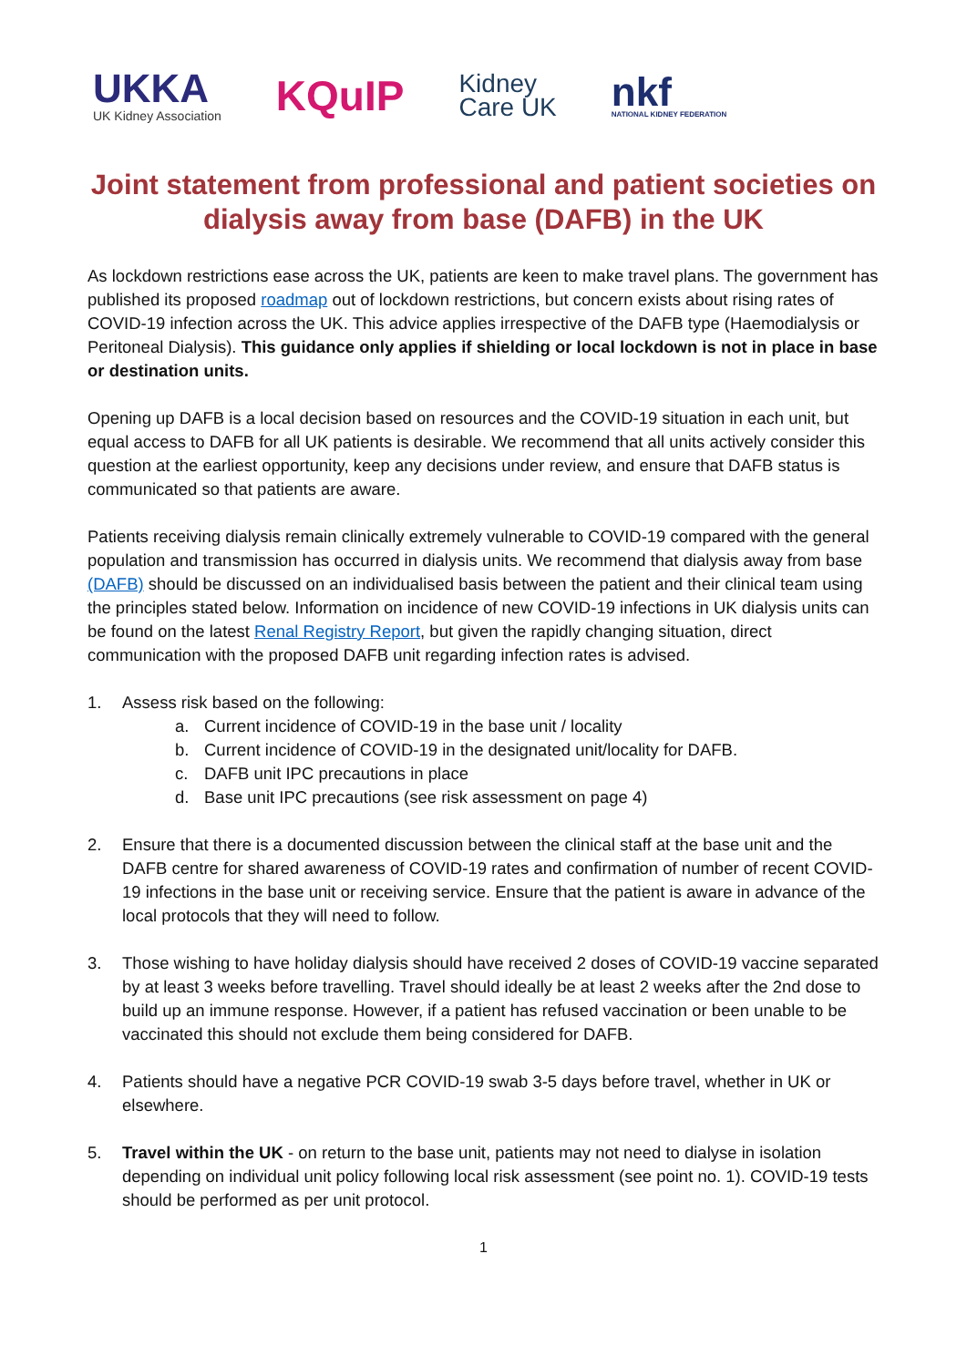UKKA
UK Kidney Association
KQuIP
Kidney
Care UK
nkf
NATIONAL KIDNEY FEDERATION
Joint statement from professional and patient societies on dialysis away from base (DAFB) in the UK
As lockdown restrictions ease across the UK, patients are keen to make travel plans. The government has published its proposed roadmap out of lockdown restrictions, but concern exists about rising rates of COVID-19 infection across the UK. This advice applies irrespective of the DAFB type (Haemodialysis or Peritoneal Dialysis). This guidance only applies if shielding or local lockdown is not in place in base or destination units.
Opening up DAFB is a local decision based on resources and the COVID-19 situation in each unit, but equal access to DAFB for all UK patients is desirable. We recommend that all units actively consider this question at the earliest opportunity, keep any decisions under review, and ensure that DAFB status is communicated so that patients are aware.
Patients receiving dialysis remain clinically extremely vulnerable to COVID-19 compared with the general population and transmission has occurred in dialysis units. We recommend that dialysis away from base (DAFB) should be discussed on an individualised basis between the patient and their clinical team using the principles stated below. Information on incidence of new COVID-19 infections in UK dialysis units can be found on the latest Renal Registry Report, but given the rapidly changing situation, direct communication with the proposed DAFB unit regarding infection rates is advised.
1. Assess risk based on the following:
a. Current incidence of COVID-19 in the base unit / locality
b. Current incidence of COVID-19 in the designated unit/locality for DAFB.
c. DAFB unit IPC precautions in place
d. Base unit IPC precautions (see risk assessment on page 4)
2. Ensure that there is a documented discussion between the clinical staff at the base unit and the DAFB centre for shared awareness of COVID-19 rates and confirmation of number of recent COVID-19 infections in the base unit or receiving service. Ensure that the patient is aware in advance of the local protocols that they will need to follow.
3. Those wishing to have holiday dialysis should have received 2 doses of COVID-19 vaccine separated by at least 3 weeks before travelling. Travel should ideally be at least 2 weeks after the 2nd dose to build up an immune response. However, if a patient has refused vaccination or been unable to be vaccinated this should not exclude them being considered for DAFB.
4. Patients should have a negative PCR COVID-19 swab 3-5 days before travel, whether in UK or elsewhere.
5. Travel within the UK - on return to the base unit, patients may not need to dialyse in isolation depending on individual unit policy following local risk assessment (see point no. 1). COVID-19 tests should be performed as per unit protocol.
1